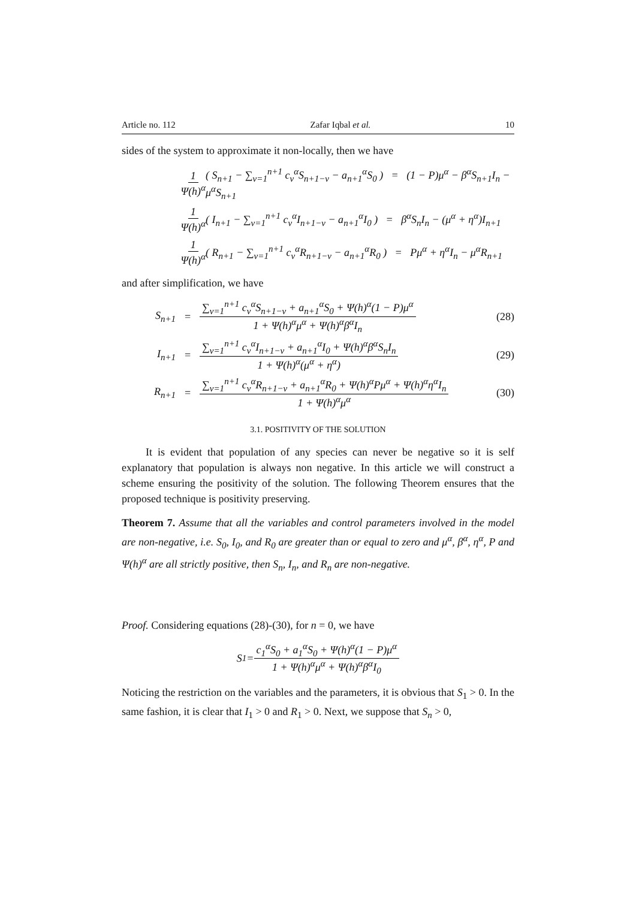Article no. 112 Zafar Iqbal et al. 10
sides of the system to approximate it non-locally, then we have
1 Ψ(h)<sup>α</sup> ( S<sub>n+1</sub> − ∑<sub>v=1</sub><sup>n+1</sup> c<sub>v</sub><sup>α</sup>S<sub>n+1−v</sub> − a<sub>n+1</sub><sup>α</sup>S<sub>0</sub> ) = (1 − P)μ<sup>α</sup> − β<sup>α</sup>S<sub>n+1</sub>I<sub>n</sub> − μ<sup>α</sup>S<sub>n+1</sub>
1 Ψ(h)<sup>α</sup> ( I<sub>n+1</sub> − ∑<sub>v=1</sub><sup>n+1</sup> c<sub>v</sub><sup>α</sup>I<sub>n+1−v</sub> − a<sub>n+1</sub><sup>α</sup>I<sub>0</sub> ) = β<sup>α</sup>S<sub>n</sub>I<sub>n</sub> − (μ<sup>α</sup> + η<sup>α</sup>)I<sub>n+1</sub>
1 Ψ(h)<sup>α</sup> ( R<sub>n+1</sub> − ∑<sub>v=1</sub><sup>n+1</sup> c<sub>v</sub><sup>α</sup>R<sub>n+1−v</sub> − a<sub>n+1</sub><sup>α</sup>R<sub>0</sub> ) = Pμ<sup>α</sup> + η<sup>α</sup>I<sub>n</sub> − μ<sup>α</sup>R<sub>n+1</sub>
and after simplification, we have
S<sub>n+1</sub> = ∑<sub>v=1</sub><sup>n+1</sup> c<sub>v</sub><sup>α</sup>S<sub>n+1−v</sub> + a<sub>n+1</sub><sup>α</sup>S<sub>0</sub> + Ψ(h)<sup>α</sup>(1 − P)μ<sup>α</sup> 1 + Ψ(h)<sup>α</sup>μ<sup>α</sup> + Ψ(h)<sup>α</sup>β<sup>α</sup>I<sub>n</sub> (28)
I<sub>n+1</sub> = ∑<sub>v=1</sub><sup>n+1</sup> c<sub>v</sub><sup>α</sup>I<sub>n+1−v</sub> + a<sub>n+1</sub><sup>α</sup>I<sub>0</sub> + Ψ(h)<sup>α</sup>β<sup>α</sup>S<sub>n</sub>I<sub>n</sub> 1 + Ψ(h)<sup>α</sup>(μ<sup>α</sup> + η<sup>α</sup>) (29)
R<sub>n+1</sub> = ∑<sub>v=1</sub><sup>n+1</sup> c<sub>v</sub><sup>α</sup>R<sub>n+1−v</sub> + a<sub>n+1</sub><sup>α</sup>R<sub>0</sub> + Ψ(h)<sup>α</sup>Pμ<sup>α</sup> + Ψ(h)<sup>α</sup>η<sup>α</sup>I<sub>n</sub> 1 + Ψ(h)<sup>α</sup>μ<sup>α</sup> (30)
3.1. POSITIVITY OF THE SOLUTION
It is evident that population of any species can never be negative so it is self explanatory that population is always non negative. In this article we will construct a scheme ensuring the positivity of the solution. The following Theorem ensures that the proposed technique is positivity preserving.
Theorem 7. Assume that all the variables and control parameters involved in the model are non-negative, i.e. S<sub>0</sub>, I<sub>0</sub>, and R<sub>0</sub> are greater than or equal to zero and μ<sup>α</sup>, β<sup>α</sup>, η<sup>α</sup>, P and Ψ(h)<sup>α</sup> are all strictly positive, then S<sub>n</sub>, I<sub>n</sub>, and R<sub>n</sub> are non-negative.
Proof. Considering equations (28)-(30), for n = 0, we have
S<sub>1</sub> = c<sub>1</sub><sup>α</sup>S<sub>0</sub> + a<sub>1</sub><sup>α</sup>S<sub>0</sub> + Ψ(h)<sup>α</sup>(1 − P)μ<sup>α</sup> 1 + Ψ(h)<sup>α</sup>μ<sup>α</sup> + Ψ(h)<sup>α</sup>β<sup>α</sup>I<sub>0</sub>
Noticing the restriction on the variables and the parameters, it is obvious that S<sub>1</sub> > 0. In the same fashion, it is clear that I<sub>1</sub> > 0 and R<sub>1</sub> > 0. Next, we suppose that S<sub>n</sub> > 0,